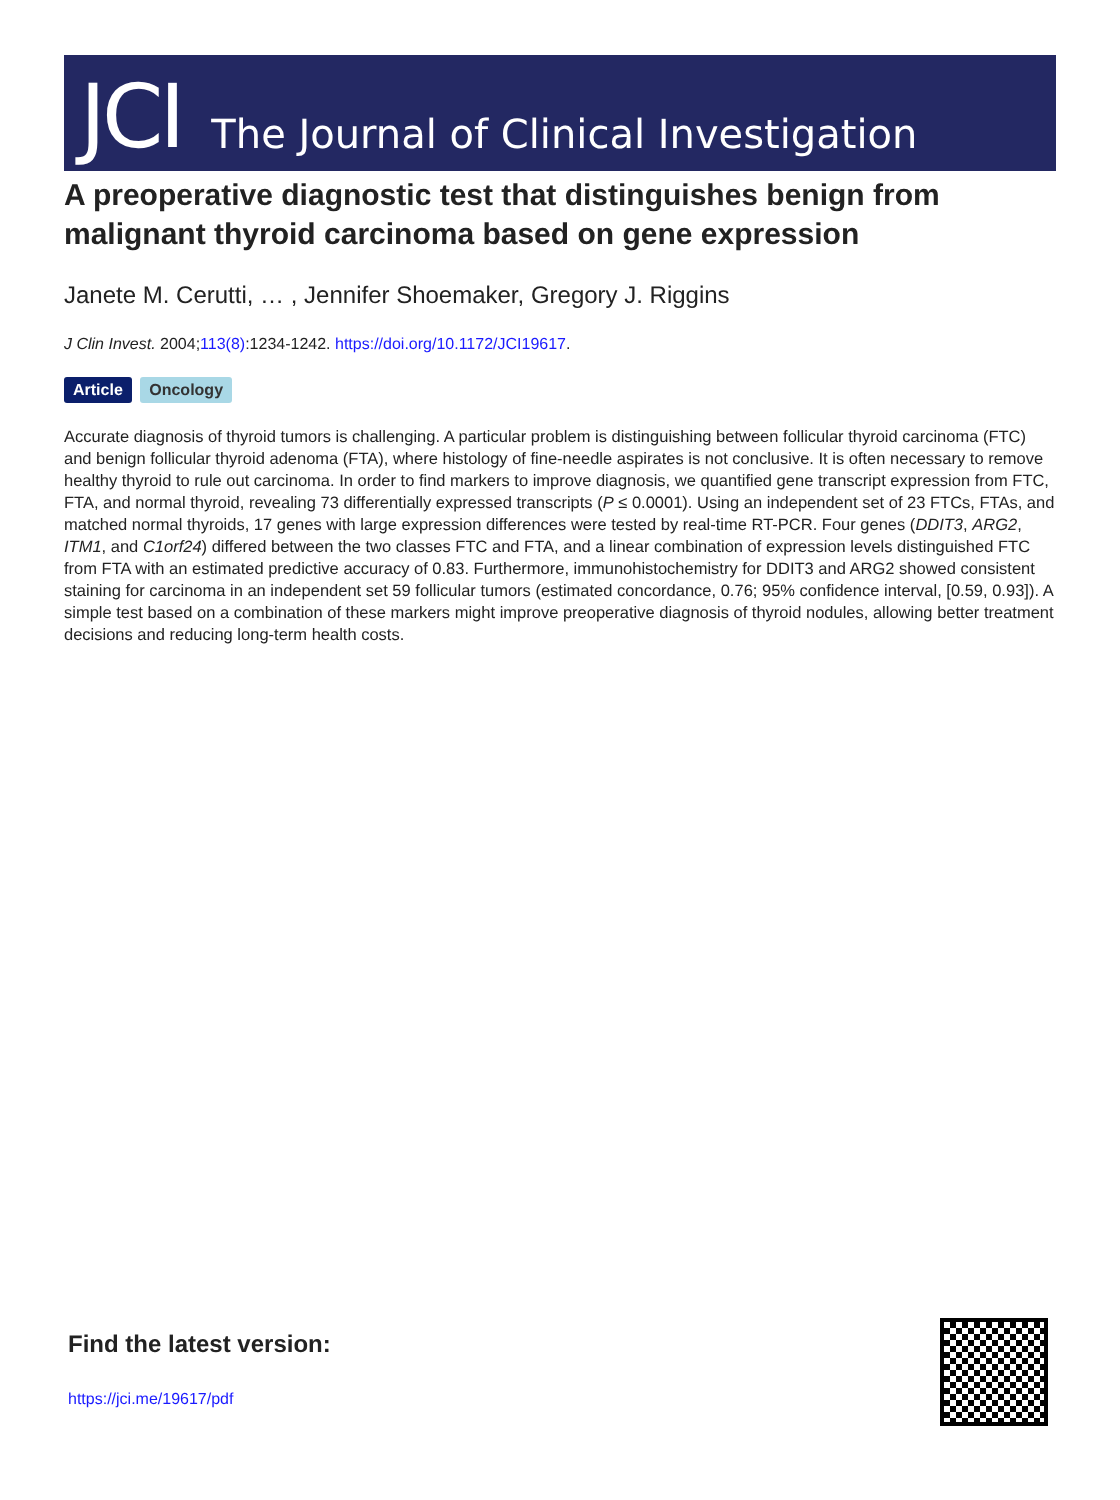JCI The Journal of Clinical Investigation
A preoperative diagnostic test that distinguishes benign from malignant thyroid carcinoma based on gene expression
Janete M. Cerutti, … , Jennifer Shoemaker, Gregory J. Riggins
J Clin Invest. 2004;113(8):1234-1242. https://doi.org/10.1172/JCI19617.
Article Oncology
Accurate diagnosis of thyroid tumors is challenging. A particular problem is distinguishing between follicular thyroid carcinoma (FTC) and benign follicular thyroid adenoma (FTA), where histology of fine-needle aspirates is not conclusive. It is often necessary to remove healthy thyroid to rule out carcinoma. In order to find markers to improve diagnosis, we quantified gene transcript expression from FTC, FTA, and normal thyroid, revealing 73 differentially expressed transcripts (P ≤ 0.0001). Using an independent set of 23 FTCs, FTAs, and matched normal thyroids, 17 genes with large expression differences were tested by real-time RT-PCR. Four genes (DDIT3, ARG2, ITM1, and C1orf24) differed between the two classes FTC and FTA, and a linear combination of expression levels distinguished FTC from FTA with an estimated predictive accuracy of 0.83. Furthermore, immunohistochemistry for DDIT3 and ARG2 showed consistent staining for carcinoma in an independent set 59 follicular tumors (estimated concordance, 0.76; 95% confidence interval, [0.59, 0.93]). A simple test based on a combination of these markers might improve preoperative diagnosis of thyroid nodules, allowing better treatment decisions and reducing long-term health costs.
Find the latest version:
https://jci.me/19617/pdf